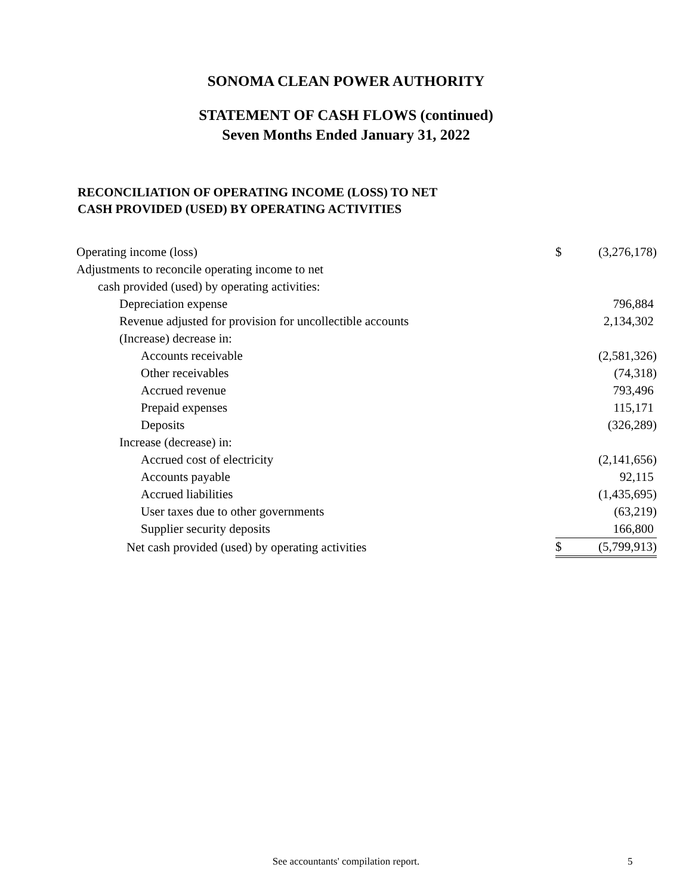SONOMA CLEAN POWER AUTHORITY
STATEMENT OF CASH FLOWS (continued)
Seven Months Ended January 31, 2022
RECONCILIATION OF OPERATING INCOME (LOSS) TO NET
CASH PROVIDED (USED) BY OPERATING ACTIVITIES
| Operating income (loss) | $ | (3,276,178) |
| Adjustments to reconcile operating income to net | | |
| cash provided (used) by operating activities: | | |
| Depreciation expense | | 796,884 |
| Revenue adjusted for provision for uncollectible accounts | | 2,134,302 |
| (Increase) decrease in: | | |
| Accounts receivable | | (2,581,326) |
| Other receivables | | (74,318) |
| Accrued revenue | | 793,496 |
| Prepaid expenses | | 115,171 |
| Deposits | | (326,289) |
| Increase (decrease) in: | | |
| Accrued cost of electricity | | (2,141,656) |
| Accounts payable | | 92,115 |
| Accrued liabilities | | (1,435,695) |
| User taxes due to other governments | | (63,219) |
| Supplier security deposits | | 166,800 |
| Net cash provided (used) by operating activities | $ | (5,799,913) |
See accountants' compilation report. 5